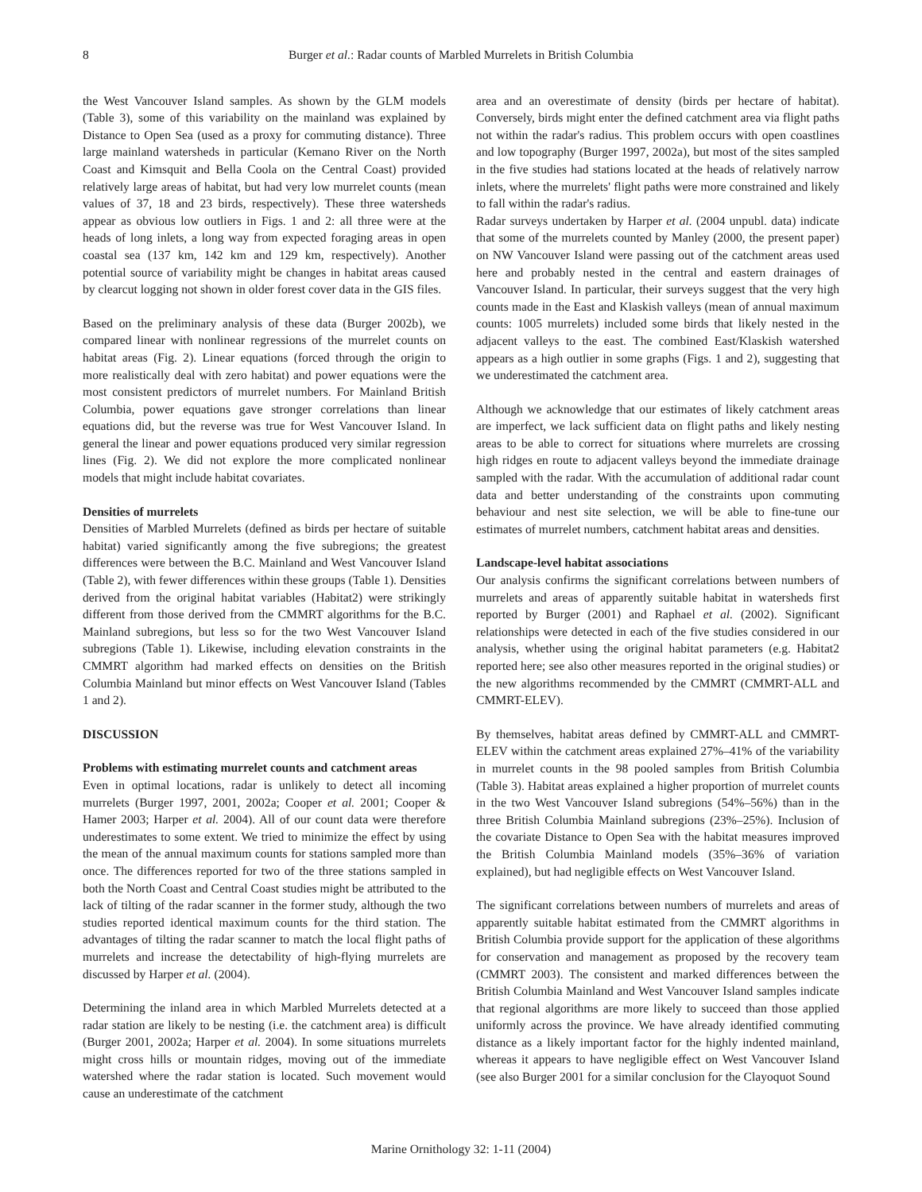8 Burger et al.: Radar counts of Marbled Murrelets in British Columbia
the West Vancouver Island samples. As shown by the GLM models (Table 3), some of this variability on the mainland was explained by Distance to Open Sea (used as a proxy for commuting distance). Three large mainland watersheds in particular (Kemano River on the North Coast and Kimsquit and Bella Coola on the Central Coast) provided relatively large areas of habitat, but had very low murrelet counts (mean values of 37, 18 and 23 birds, respectively). These three watersheds appear as obvious low outliers in Figs. 1 and 2: all three were at the heads of long inlets, a long way from expected foraging areas in open coastal sea (137 km, 142 km and 129 km, respectively). Another potential source of variability might be changes in habitat areas caused by clearcut logging not shown in older forest cover data in the GIS files.
Based on the preliminary analysis of these data (Burger 2002b), we compared linear with nonlinear regressions of the murrelet counts on habitat areas (Fig. 2). Linear equations (forced through the origin to more realistically deal with zero habitat) and power equations were the most consistent predictors of murrelet numbers. For Mainland British Columbia, power equations gave stronger correlations than linear equations did, but the reverse was true for West Vancouver Island. In general the linear and power equations produced very similar regression lines (Fig. 2). We did not explore the more complicated nonlinear models that might include habitat covariates.
Densities of murrelets
Densities of Marbled Murrelets (defined as birds per hectare of suitable habitat) varied significantly among the five subregions; the greatest differences were between the B.C. Mainland and West Vancouver Island (Table 2), with fewer differences within these groups (Table 1). Densities derived from the original habitat variables (Habitat2) were strikingly different from those derived from the CMMRT algorithms for the B.C. Mainland subregions, but less so for the two West Vancouver Island subregions (Table 1). Likewise, including elevation constraints in the CMMRT algorithm had marked effects on densities on the British Columbia Mainland but minor effects on West Vancouver Island (Tables 1 and 2).
DISCUSSION
Problems with estimating murrelet counts and catchment areas
Even in optimal locations, radar is unlikely to detect all incoming murrelets (Burger 1997, 2001, 2002a; Cooper et al. 2001; Cooper & Hamer 2003; Harper et al. 2004). All of our count data were therefore underestimates to some extent. We tried to minimize the effect by using the mean of the annual maximum counts for stations sampled more than once. The differences reported for two of the three stations sampled in both the North Coast and Central Coast studies might be attributed to the lack of tilting of the radar scanner in the former study, although the two studies reported identical maximum counts for the third station. The advantages of tilting the radar scanner to match the local flight paths of murrelets and increase the detectability of high-flying murrelets are discussed by Harper et al. (2004).
Determining the inland area in which Marbled Murrelets detected at a radar station are likely to be nesting (i.e. the catchment area) is difficult (Burger 2001, 2002a; Harper et al. 2004). In some situations murrelets might cross hills or mountain ridges, moving out of the immediate watershed where the radar station is located. Such movement would cause an underestimate of the catchment
area and an overestimate of density (birds per hectare of habitat). Conversely, birds might enter the defined catchment area via flight paths not within the radar's radius. This problem occurs with open coastlines and low topography (Burger 1997, 2002a), but most of the sites sampled in the five studies had stations located at the heads of relatively narrow inlets, where the murrelets' flight paths were more constrained and likely to fall within the radar's radius.
Radar surveys undertaken by Harper et al. (2004 unpubl. data) indicate that some of the murrelets counted by Manley (2000, the present paper) on NW Vancouver Island were passing out of the catchment areas used here and probably nested in the central and eastern drainages of Vancouver Island. In particular, their surveys suggest that the very high counts made in the East and Klaskish valleys (mean of annual maximum counts: 1005 murrelets) included some birds that likely nested in the adjacent valleys to the east. The combined East/Klaskish watershed appears as a high outlier in some graphs (Figs. 1 and 2), suggesting that we underestimated the catchment area.
Although we acknowledge that our estimates of likely catchment areas are imperfect, we lack sufficient data on flight paths and likely nesting areas to be able to correct for situations where murrelets are crossing high ridges en route to adjacent valleys beyond the immediate drainage sampled with the radar. With the accumulation of additional radar count data and better understanding of the constraints upon commuting behaviour and nest site selection, we will be able to fine-tune our estimates of murrelet numbers, catchment habitat areas and densities.
Landscape-level habitat associations
Our analysis confirms the significant correlations between numbers of murrelets and areas of apparently suitable habitat in watersheds first reported by Burger (2001) and Raphael et al. (2002). Significant relationships were detected in each of the five studies considered in our analysis, whether using the original habitat parameters (e.g. Habitat2 reported here; see also other measures reported in the original studies) or the new algorithms recommended by the CMMRT (CMMRT-ALL and CMMRT-ELEV).
By themselves, habitat areas defined by CMMRT-ALL and CMMRT-ELEV within the catchment areas explained 27%–41% of the variability in murrelet counts in the 98 pooled samples from British Columbia (Table 3). Habitat areas explained a higher proportion of murrelet counts in the two West Vancouver Island subregions (54%–56%) than in the three British Columbia Mainland subregions (23%–25%). Inclusion of the covariate Distance to Open Sea with the habitat measures improved the British Columbia Mainland models (35%–36% of variation explained), but had negligible effects on West Vancouver Island.
The significant correlations between numbers of murrelets and areas of apparently suitable habitat estimated from the CMMRT algorithms in British Columbia provide support for the application of these algorithms for conservation and management as proposed by the recovery team (CMMRT 2003). The consistent and marked differences between the British Columbia Mainland and West Vancouver Island samples indicate that regional algorithms are more likely to succeed than those applied uniformly across the province. We have already identified commuting distance as a likely important factor for the highly indented mainland, whereas it appears to have negligible effect on West Vancouver Island (see also Burger 2001 for a similar conclusion for the Clayoquot Sound
Marine Ornithology 32: 1-11 (2004)